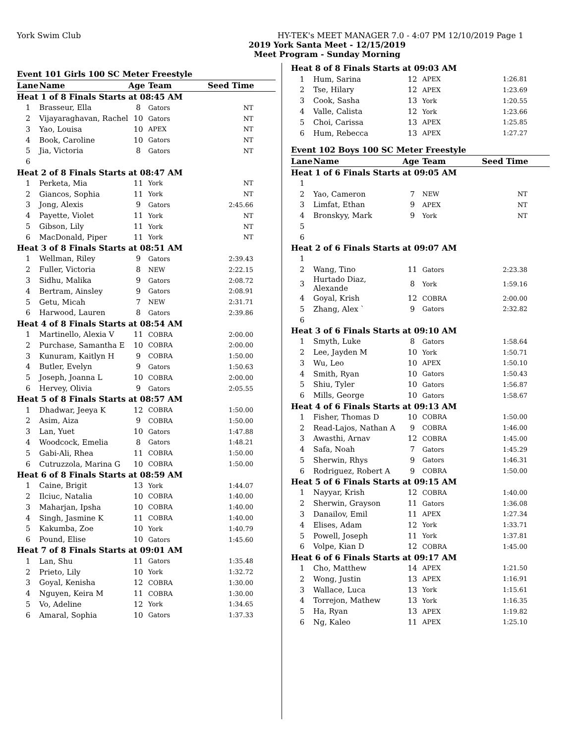York Swim Club HY-TEK's MEET MANAGER 7.0 - 4:07 PM 12/10/2019 Page 1
2019 York Santa Meet - 12/15/2019
Meet Program - Sunday Morning
| Event 101 Girls 100 SC Meter Freestyle | | | | |
| Lane | Name | Age | Team | Seed Time |
| Heat 1 of 8 Finals Starts at 08:45 AM | | | | |
| 1 | Brasseur, Ella | 8 | Gators | NT |
| 2 | Vijayaraghavan, Rachel | 10 | Gators | NT |
| 3 | Yao, Louisa | 10 | APEX | NT |
| 4 | Book, Caroline | 10 | Gators | NT |
| 5 | Jia, Victoria | 8 | Gators | NT |
| 6 | | | | |
| Heat 2 of 8 Finals Starts at 08:47 AM | | | | |
| 1 | Perketa, Mia | 11 | York | NT |
| 2 | Giancos, Sophia | 11 | York | NT |
| 3 | Jong, Alexis | 9 | Gators | 2:45.66 |
| 4 | Payette, Violet | 11 | York | NT |
| 5 | Gibson, Lily | 11 | York | NT |
| 6 | MacDonald, Piper | 11 | York | NT |
| Heat 3 of 8 Finals Starts at 08:51 AM | | | | |
| 1 | Wellman, Riley | 9 | Gators | 2:39.43 |
| 2 | Fuller, Victoria | 8 | NEW | 2:22.15 |
| 3 | Sidhu, Malika | 9 | Gators | 2:08.72 |
| 4 | Bertram, Ainsley | 9 | Gators | 2:08.91 |
| 5 | Getu, Micah | 7 | NEW | 2:31.71 |
| 6 | Harwood, Lauren | 8 | Gators | 2:39.86 |
| Heat 4 of 8 Finals Starts at 08:54 AM | | | | |
| 1 | Martinello, Alexia V | 11 | COBRA | 2:00.00 |
| 2 | Purchase, Samantha E | 10 | COBRA | 2:00.00 |
| 3 | Kunuram, Kaitlyn H | 9 | COBRA | 1:50.00 |
| 4 | Butler, Evelyn | 9 | Gators | 1:50.63 |
| 5 | Joseph, Joanna L | 10 | COBRA | 2:00.00 |
| 6 | Hervey, Olivia | 9 | Gators | 2:05.55 |
| Heat 5 of 8 Finals Starts at 08:57 AM | | | | |
| 1 | Dhadwar, Jeeya K | 12 | COBRA | 1:50.00 |
| 2 | Asim, Aiza | 9 | COBRA | 1:50.00 |
| 3 | Lan, Yuet | 10 | Gators | 1:47.88 |
| 4 | Woodcock, Emelia | 8 | Gators | 1:48.21 |
| 5 | Gabi-Ali, Rhea | 11 | COBRA | 1:50.00 |
| 6 | Cutruzzola, Marina G | 10 | COBRA | 1:50.00 |
| Heat 6 of 8 Finals Starts at 08:59 AM | | | | |
| 1 | Caine, Brigit | 13 | York | 1:44.07 |
| 2 | Ilciuc, Natalia | 10 | COBRA | 1:40.00 |
| 3 | Maharjan, Ipsha | 10 | COBRA | 1:40.00 |
| 4 | Singh, Jasmine K | 11 | COBRA | 1:40.00 |
| 5 | Kakumba, Zoe | 10 | York | 1:40.79 |
| 6 | Pound, Elise | 10 | Gators | 1:45.60 |
| Heat 7 of 8 Finals Starts at 09:01 AM | | | | |
| 1 | Lan, Shu | 11 | Gators | 1:35.48 |
| 2 | Prieto, Lily | 10 | York | 1:32.72 |
| 3 | Goyal, Kenisha | 12 | COBRA | 1:30.00 |
| 4 | Nguyen, Keira M | 11 | COBRA | 1:30.00 |
| 5 | Vo, Adeline | 12 | York | 1:34.65 |
| 6 | Amaral, Sophia | 10 | Gators | 1:37.33 |
| Heat 8 of 8 Finals Starts at 09:03 AM | | | | |
| 1 | Hum, Sarina | 12 | APEX | 1:26.81 |
| 2 | Tse, Hilary | 12 | APEX | 1:23.69 |
| 3 | Cook, Sasha | 13 | York | 1:20.55 |
| 4 | Valle, Calista | 12 | York | 1:23.66 |
| 5 | Choi, Carissa | 13 | APEX | 1:25.85 |
| 6 | Hum, Rebecca | 13 | APEX | 1:27.27 |
| Event 102 Boys 100 SC Meter Freestyle | | | | |
| Lane | Name | Age | Team | Seed Time |
| Heat 1 of 6 Finals Starts at 09:05 AM | | | | |
| 1 | | | | |
| 2 | Yao, Cameron | 7 | NEW | NT |
| 3 | Limfat, Ethan | 9 | APEX | NT |
| 4 | Bronskyy, Mark | 9 | York | NT |
| 5 | | | | |
| 6 | | | | |
| Heat 2 of 6 Finals Starts at 09:07 AM | | | | |
| 1 | | | | |
| 2 | Wang, Tino | 11 | Gators | 2:23.38 |
| 3 | Hurtado Diaz, Alexande | 8 | York | 1:59.16 |
| 4 | Goyal, Krish | 12 | COBRA | 2:00.00 |
| 5 | Zhang, Alex ` | 9 | Gators | 2:32.82 |
| 6 | | | | |
| Heat 3 of 6 Finals Starts at 09:10 AM | | | | |
| 1 | Smyth, Luke | 8 | Gators | 1:58.64 |
| 2 | Lee, Jayden M | 10 | York | 1:50.71 |
| 3 | Wu, Leo | 10 | APEX | 1:50.10 |
| 4 | Smith, Ryan | 10 | Gators | 1:50.43 |
| 5 | Shiu, Tyler | 10 | Gators | 1:56.87 |
| 6 | Mills, George | 10 | Gators | 1:58.67 |
| Heat 4 of 6 Finals Starts at 09:13 AM | | | | |
| 1 | Fisher, Thomas D | 10 | COBRA | 1:50.00 |
| 2 | Read-Lajos, Nathan A | 9 | COBRA | 1:46.00 |
| 3 | Awasthi, Arnav | 12 | COBRA | 1:45.00 |
| 4 | Safa, Noah | 7 | Gators | 1:45.29 |
| 5 | Sherwin, Rhys | 9 | Gators | 1:46.31 |
| 6 | Rodriguez, Robert A | 9 | COBRA | 1:50.00 |
| Heat 5 of 6 Finals Starts at 09:15 AM | | | | |
| 1 | Nayyar, Krish | 12 | COBRA | 1:40.00 |
| 2 | Sherwin, Grayson | 11 | Gators | 1:36.08 |
| 3 | Danailov, Emil | 11 | APEX | 1:27.34 |
| 4 | Elises, Adam | 12 | York | 1:33.71 |
| 5 | Powell, Joseph | 11 | York | 1:37.81 |
| 6 | Volpe, Kian D | 12 | COBRA | 1:45.00 |
| Heat 6 of 6 Finals Starts at 09:17 AM | | | | |
| 1 | Cho, Matthew | 14 | APEX | 1:21.50 |
| 2 | Wong, Justin | 13 | APEX | 1:16.91 |
| 3 | Wallace, Luca | 13 | York | 1:15.61 |
| 4 | Torrejon, Mathew | 13 | York | 1:16.35 |
| 5 | Ha, Ryan | 13 | APEX | 1:19.82 |
| 6 | Ng, Kaleo | 11 | APEX | 1:25.10 |